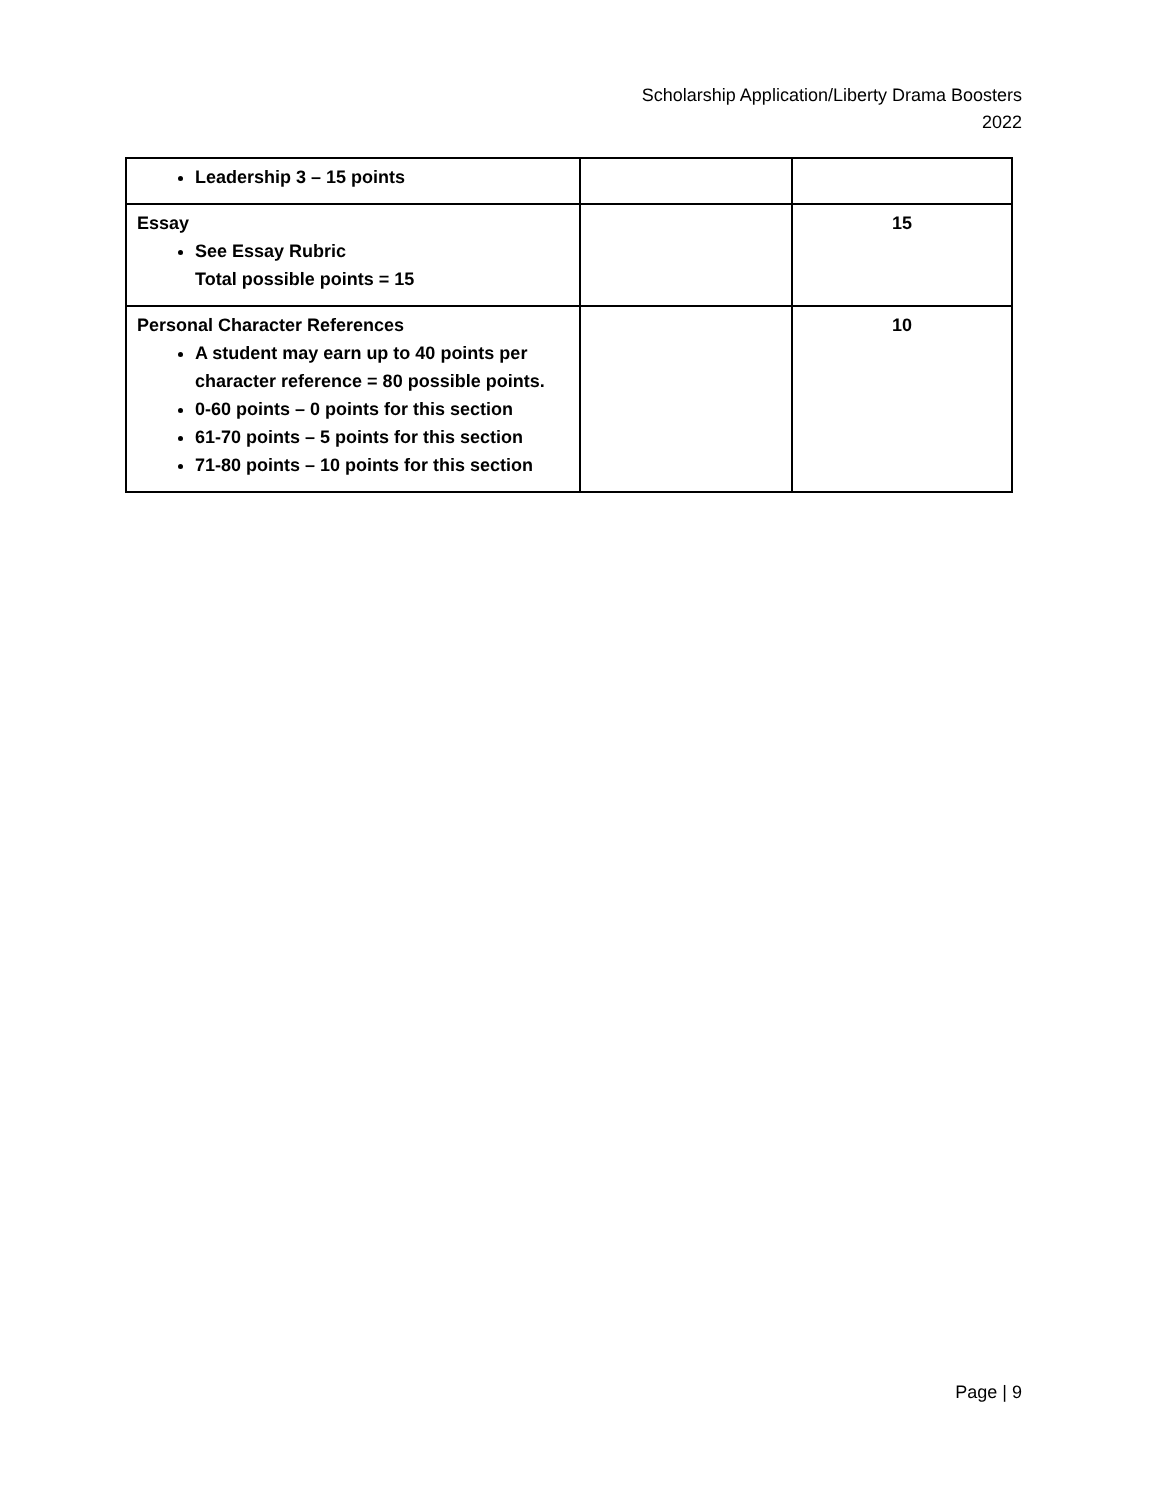Scholarship Application/Liberty Drama Boosters
2022
| Leadership 3 – 15 points | | |
| Essay See Essay Rubric Total possible points = 15 | | 15 |
| Personal Character References A student may earn up to 40 points per character reference = 80 possible points. 0-60 points – 0 points for this section 61-70 points – 5 points for this section 71-80 points – 10 points for this section | | 10 |
Page | 9